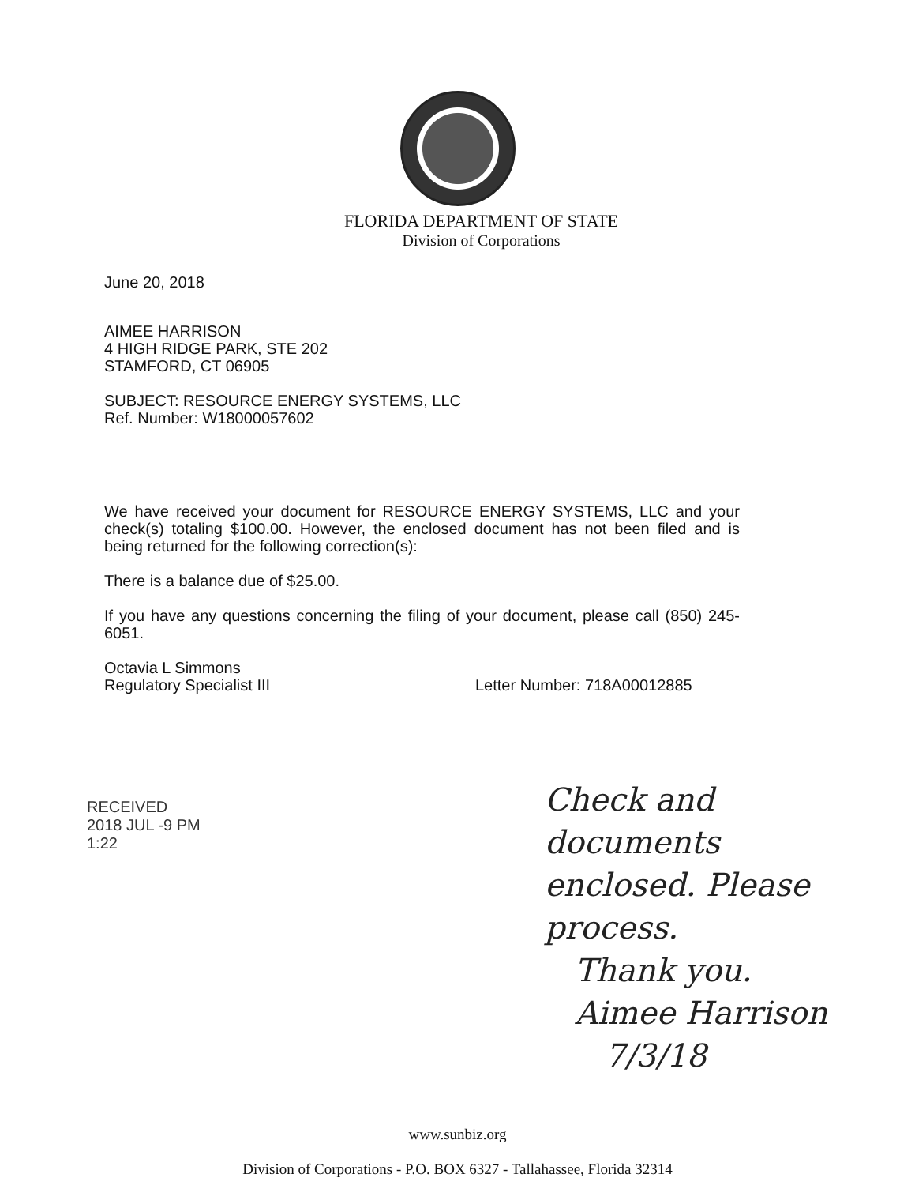FLORIDA DEPARTMENT OF STATE
Division of Corporations
June 20, 2018
AIMEE HARRISON
4 HIGH RIDGE PARK, STE 202
STAMFORD, CT 06905
SUBJECT: RESOURCE ENERGY SYSTEMS, LLC
Ref. Number: W18000057602
We have received your document for RESOURCE ENERGY SYSTEMS, LLC and your check(s) totaling $100.00. However, the enclosed document has not been filed and is being returned for the following correction(s):
There is a balance due of $25.00.
If you have any questions concerning the filing of your document, please call (850) 245-6051.
Octavia L Simmons
Regulatory Specialist III
Letter Number: 718A00012885
RECEIVED
2018 JUL -9 PM 1:22
Check and
documents
enclosed. Please
process.
Thank you.
Aimee Harrison
7/3/18
www.sunbiz.org
Division of Corporations - P.O. BOX 6327 - Tallahassee, Florida 32314